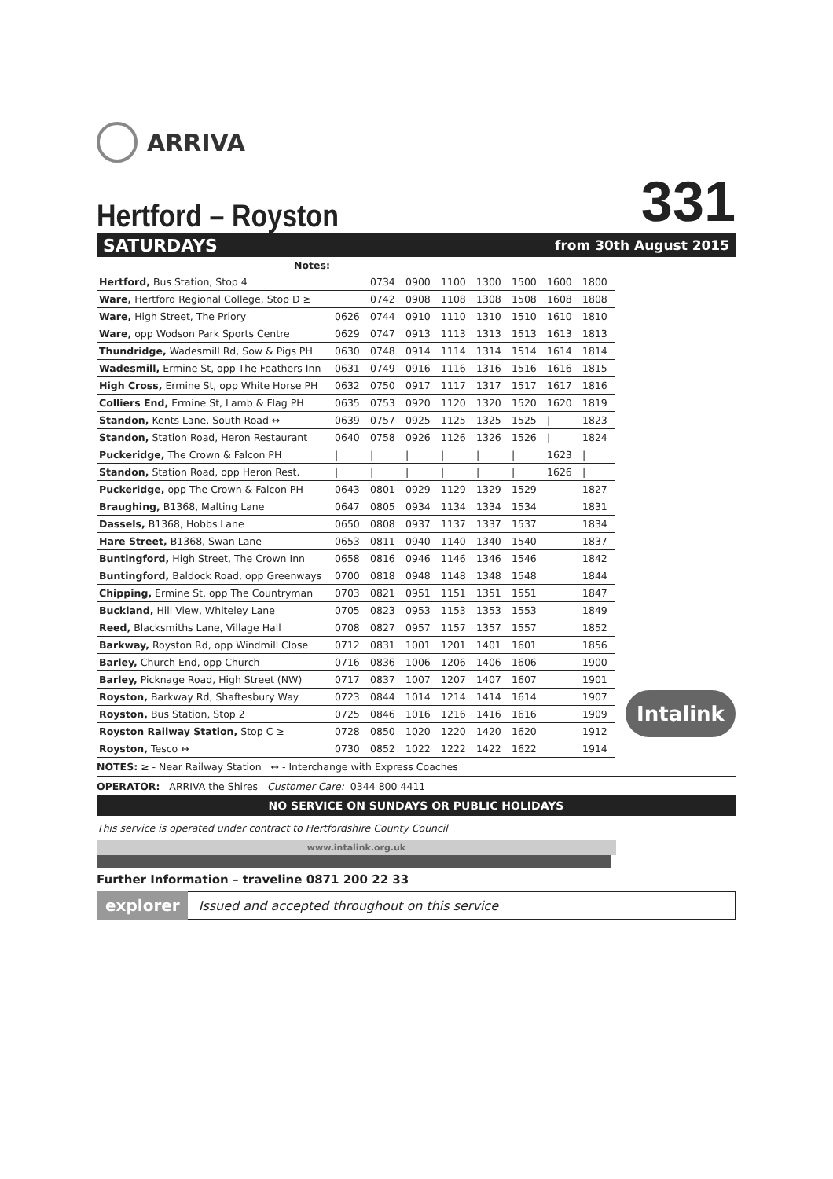ARRIVA
Hertford – Royston
331
SATURDAYS from 30th August 2015
| Notes: | | | | | | | | |
| --- | --- | --- | --- | --- | --- | --- | --- | --- |
| Hertford, Bus Station, Stop 4 | | 0734 | 0900 | 1100 | 1300 | 1500 | 1600 | 1800 |
| Ware, Hertford Regional College, Stop D ≥ | | 0742 | 0908 | 1108 | 1308 | 1508 | 1608 | 1808 |
| Ware, High Street, The Priory | 0626 | 0744 | 0910 | 1110 | 1310 | 1510 | 1610 | 1810 |
| Ware, opp Wodson Park Sports Centre | 0629 | 0747 | 0913 | 1113 | 1313 | 1513 | 1613 | 1813 |
| Thundridge, Wadesmill Rd, Sow & Pigs PH | 0630 | 0748 | 0914 | 1114 | 1314 | 1514 | 1614 | 1814 |
| Wadesmill, Ermine St, opp The Feathers Inn | 0631 | 0749 | 0916 | 1116 | 1316 | 1516 | 1616 | 1815 |
| High Cross, Ermine St, opp White Horse PH | 0632 | 0750 | 0917 | 1117 | 1317 | 1517 | 1617 | 1816 |
| Colliers End, Ermine St, Lamb & Flag PH | 0635 | 0753 | 0920 | 1120 | 1320 | 1520 | 1620 | 1819 |
| Standon, Kents Lane, South Road ↔ | 0639 | 0757 | 0925 | 1125 | 1325 | 1525 | / | 1823 |
| Standon, Station Road, Heron Restaurant | 0640 | 0758 | 0926 | 1126 | 1326 | 1526 | / | 1824 |
| Puckeridge, The Crown & Falcon PH | / | / | / | / | / | / | 1623 | / |
| Standon, Station Road, opp Heron Rest. | / | / | / | / | / | / | 1626 | / |
| Puckeridge, opp The Crown & Falcon PH | 0643 | 0801 | 0929 | 1129 | 1329 | 1529 | | 1827 |
| Braughing, B1368, Malting Lane | 0647 | 0805 | 0934 | 1134 | 1334 | 1534 | | 1831 |
| Dassels, B1368, Hobbs Lane | 0650 | 0808 | 0937 | 1137 | 1337 | 1537 | | 1834 |
| Hare Street, B1368, Swan Lane | 0653 | 0811 | 0940 | 1140 | 1340 | 1540 | | 1837 |
| Buntingford, High Street, The Crown Inn | 0658 | 0816 | 0946 | 1146 | 1346 | 1546 | | 1842 |
| Buntingford, Baldock Road, opp Greenways | 0700 | 0818 | 0948 | 1148 | 1348 | 1548 | | 1844 |
| Chipping, Ermine St, opp The Countryman | 0703 | 0821 | 0951 | 1151 | 1351 | 1551 | | 1847 |
| Buckland, Hill View, Whiteley Lane | 0705 | 0823 | 0953 | 1153 | 1353 | 1553 | | 1849 |
| Reed, Blacksmiths Lane, Village Hall | 0708 | 0827 | 0957 | 1157 | 1357 | 1557 | | 1852 |
| Barkway, Royston Rd, opp Windmill Close | 0712 | 0831 | 1001 | 1201 | 1401 | 1601 | | 1856 |
| Barley, Church End, opp Church | 0716 | 0836 | 1006 | 1206 | 1406 | 1606 | | 1900 |
| Barley, Picknage Road, High Street (NW) | 0717 | 0837 | 1007 | 1207 | 1407 | 1607 | | 1901 |
| Royston, Barkway Rd, Shaftesbury Way | 0723 | 0844 | 1014 | 1214 | 1414 | 1614 | | 1907 |
| Royston, Bus Station, Stop 2 | 0725 | 0846 | 1016 | 1216 | 1416 | 1616 | | 1909 |
| Royston Railway Station, Stop C ≥ | 0728 | 0850 | 1020 | 1220 | 1420 | 1620 | | 1912 |
| Royston, Tesco ↔ | 0730 | 0852 | 1022 | 1222 | 1422 | 1622 | | 1914 |
NOTES: ≥ - Near Railway Station ↔ - Interchange with Express Coaches
OPERATOR: ARRIVA the Shires Customer Care: 0344 800 4411
NO SERVICE ON SUNDAYS OR PUBLIC HOLIDAYS
This service is operated under contract to Hertfordshire County Council
www.intalink.org.uk
Further Information – traveline 0871 200 22 33
explorer Issued and accepted throughout on this service
Intalink